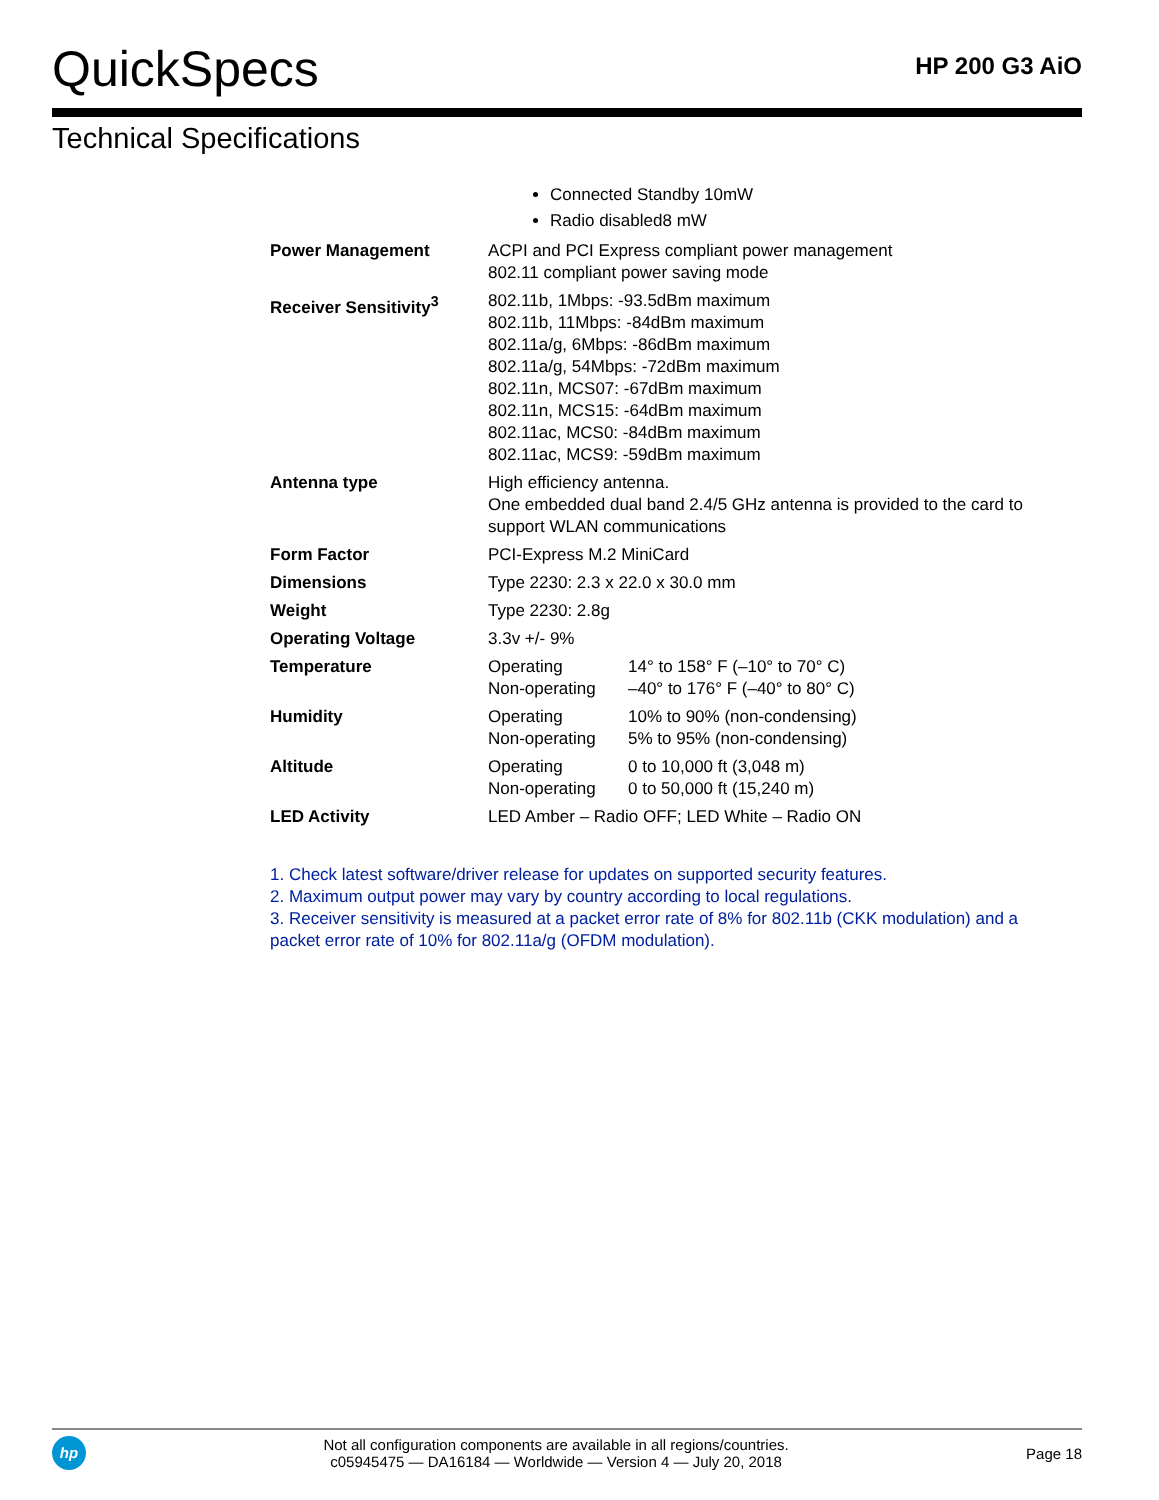QuickSpecs
HP 200 G3 AiO
Technical Specifications
Connected Standby 10mW
Radio disabled8 mW
| Power Management | ACPI and PCI Express compliant power management 802.11 compliant power saving mode | |
| Receiver Sensitivity<sup>3</sup> | 802.11b, 1Mbps: -93.5dBm maximum 802.11b, 11Mbps: -84dBm maximum 802.11a/g, 6Mbps: -86dBm maximum 802.11a/g, 54Mbps: -72dBm maximum 802.11n, MCS07: -67dBm maximum 802.11n, MCS15: -64dBm maximum 802.11ac, MCS0: -84dBm maximum 802.11ac, MCS9: -59dBm maximum | |
| Antenna type | High efficiency antenna. One embedded dual band 2.4/5 GHz antenna is provided to the card to support WLAN communications | |
| Form Factor | PCI-Express M.2 MiniCard | |
| Dimensions | Type 2230: 2.3 x 22.0 x 30.0 mm | |
| Weight | Type 2230: 2.8g | |
| Operating Voltage | 3.3v +/- 9% | |
| Temperature | Operating Non-operating | 14° to 158° F (–10° to 70° C) –40° to 176° F (–40° to 80° C) |
| Humidity | Operating Non-operating | 10% to 90% (non-condensing) 5% to 95% (non-condensing) |
| Altitude | Operating Non-operating | 0 to 10,000 ft (3,048 m) 0 to 50,000 ft (15,240 m) |
| LED Activity | LED Amber – Radio OFF; LED White – Radio ON | |
1. Check latest software/driver release for updates on supported security features.
2. Maximum output power may vary by country according to local regulations.
3. Receiver sensitivity is measured at a packet error rate of 8% for 802.11b (CKK modulation) and a packet error rate of 10% for 802.11a/g (OFDM modulation).
hp
Not all configuration components are available in all regions/countries.
c05945475 — DA16184 — Worldwide — Version 4 — July 20, 2018
Page 18